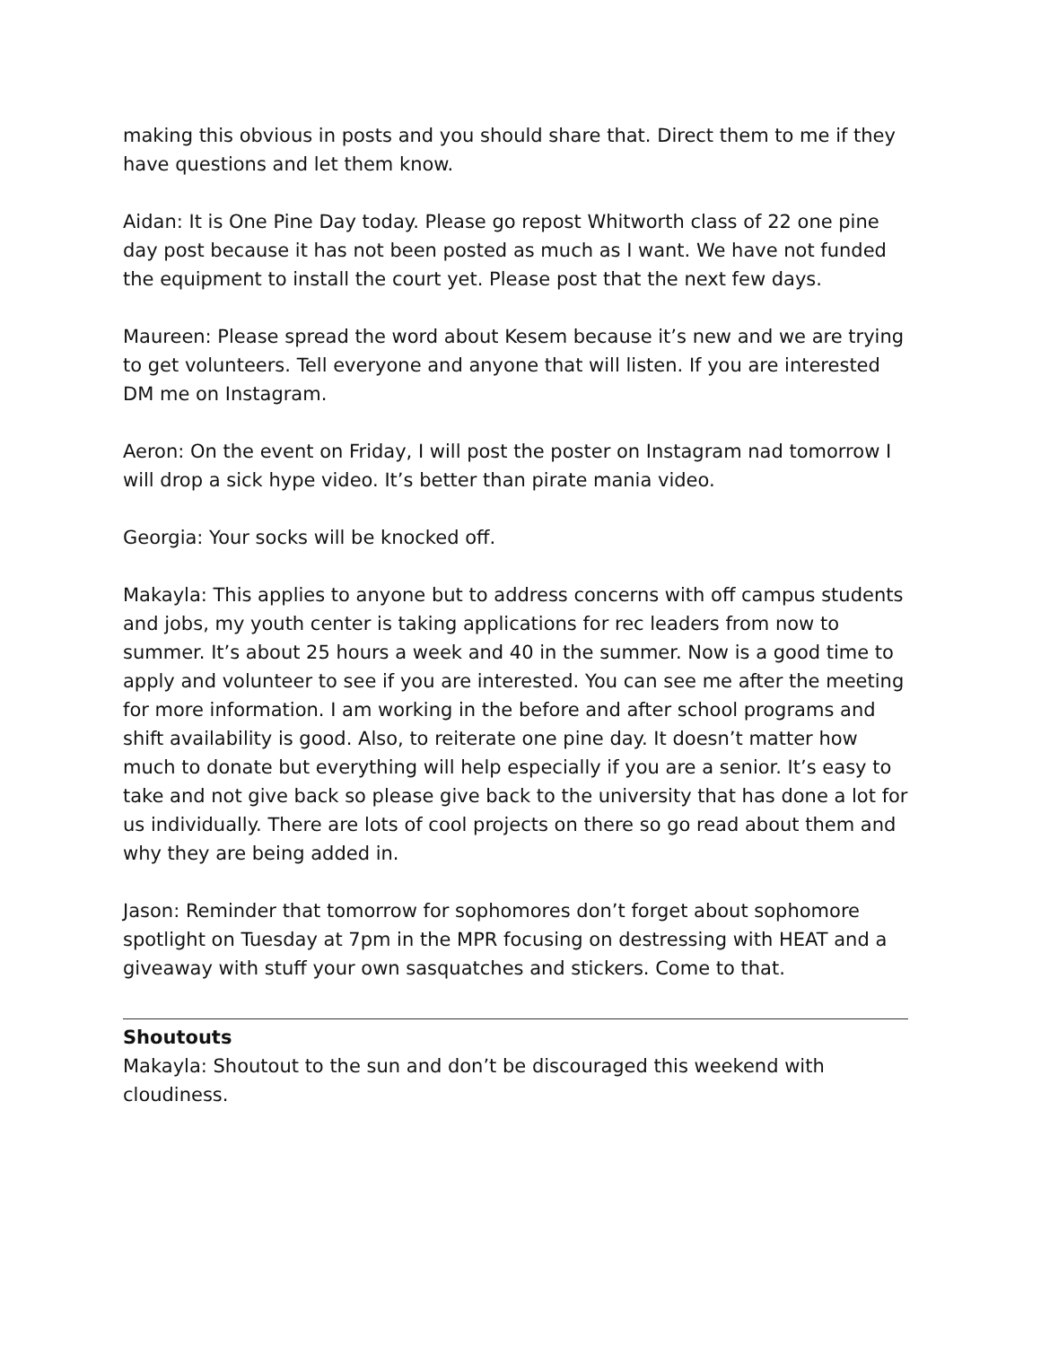making this obvious in posts and you should share that. Direct them to me if they have questions and let them know.
Aidan: It is One Pine Day today. Please go repost Whitworth class of 22 one pine day post because it has not been posted as much as I want. We have not funded the equipment to install the court yet. Please post that the next few days.
Maureen: Please spread the word about Kesem because it’s new and we are trying to get volunteers. Tell everyone and anyone that will listen. If you are interested DM me on Instagram.
Aeron: On the event on Friday, I will post the poster on Instagram nad tomorrow I will drop a sick hype video. It’s better than pirate mania video.
Georgia: Your socks will be knocked off.
Makayla: This applies to anyone but to address concerns with off campus students and jobs, my youth center is taking applications for rec leaders from now to summer. It’s about 25 hours a week and 40 in the summer. Now is a good time to apply and volunteer to see if you are interested. You can see me after the meeting for more information. I am working in the before and after school programs and shift availability is good. Also, to reiterate one pine day. It doesn’t matter how much to donate but everything will help especially if you are a senior. It’s easy to take and not give back so please give back to the university that has done a lot for us individually. There are lots of cool projects on there so go read about them and why they are being added in.
Jason: Reminder that tomorrow for sophomores don’t forget about sophomore spotlight on Tuesday at 7pm in the MPR focusing on destressing with HEAT and a giveaway with stuff your own sasquatches and stickers. Come to that.
Shoutouts
Makayla: Shoutout to the sun and don’t be discouraged this weekend with cloudiness.